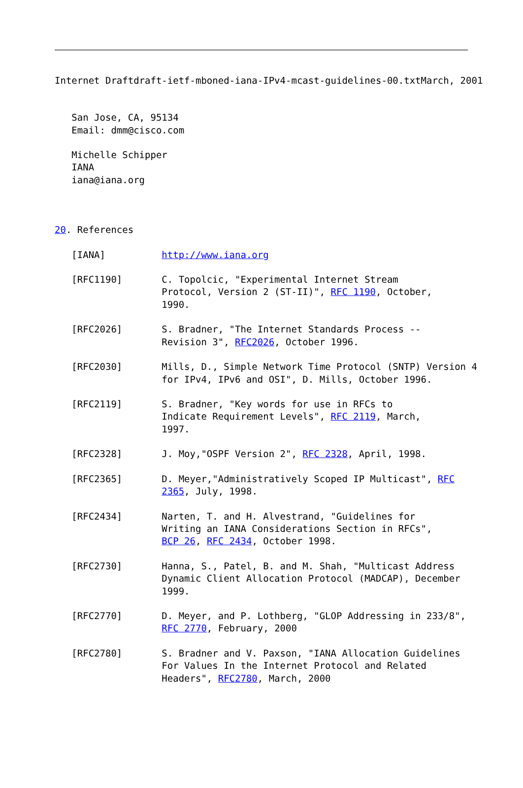Internet Draftdraft-ietf-mboned-iana-IPv4-mcast-guidelines-00.txtMarch, 2001
   San Jose, CA, 95134
   Email: dmm@cisco.com

   Michelle Schipper
   IANA
   iana@iana.org



20. References

   [IANA]          http://www.iana.org

   [RFC1190]       C. Topolcic, "Experimental Internet Stream
                   Protocol, Version 2 (ST-II)", RFC 1190, October,
                   1990.

   [RFC2026]       S. Bradner, "The Internet Standards Process --
                   Revision 3", RFC2026, October 1996.

   [RFC2030]       Mills, D., Simple Network Time Protocol (SNTP) Version 4
                   for IPv4, IPv6 and OSI", D. Mills, October 1996.

   [RFC2119]       S. Bradner, "Key words for use in RFCs to
                   Indicate Requirement Levels", RFC 2119, March,
                   1997.

   [RFC2328]       J. Moy,"OSPF Version 2", RFC 2328, April, 1998.

   [RFC2365]       D. Meyer,"Administratively Scoped IP Multicast", RFC
                   2365, July, 1998.

   [RFC2434]       Narten, T. and H. Alvestrand, "Guidelines for
                   Writing an IANA Considerations Section in RFCs",
                   BCP 26, RFC 2434, October 1998.

   [RFC2730]       Hanna, S., Patel, B. and M. Shah, "Multicast Address
                   Dynamic Client Allocation Protocol (MADCAP), December
                   1999.

   [RFC2770]       D. Meyer, and P. Lothberg, "GLOP Addressing in 233/8",
                   RFC 2770, February, 2000

   [RFC2780]       S. Bradner and V. Paxson, "IANA Allocation Guidelines
                   For Values In the Internet Protocol and Related
                   Headers", RFC2780, March, 2000